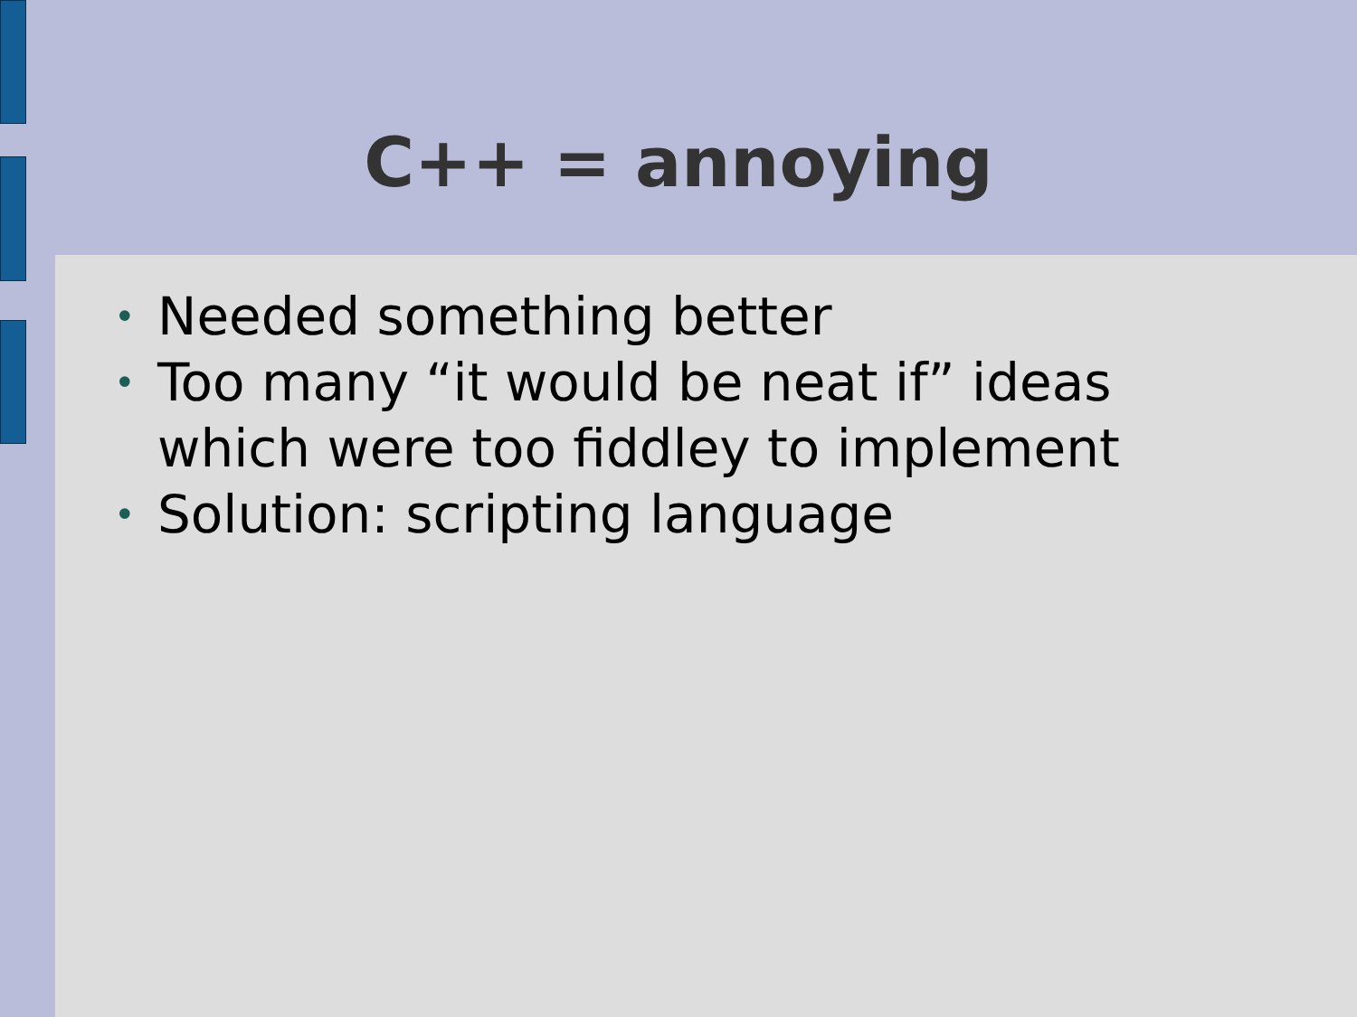C++ = annoying
• Needed something better
• Too many “it would be neat if” ideas which were too fiddley to implement
• Solution: scripting language